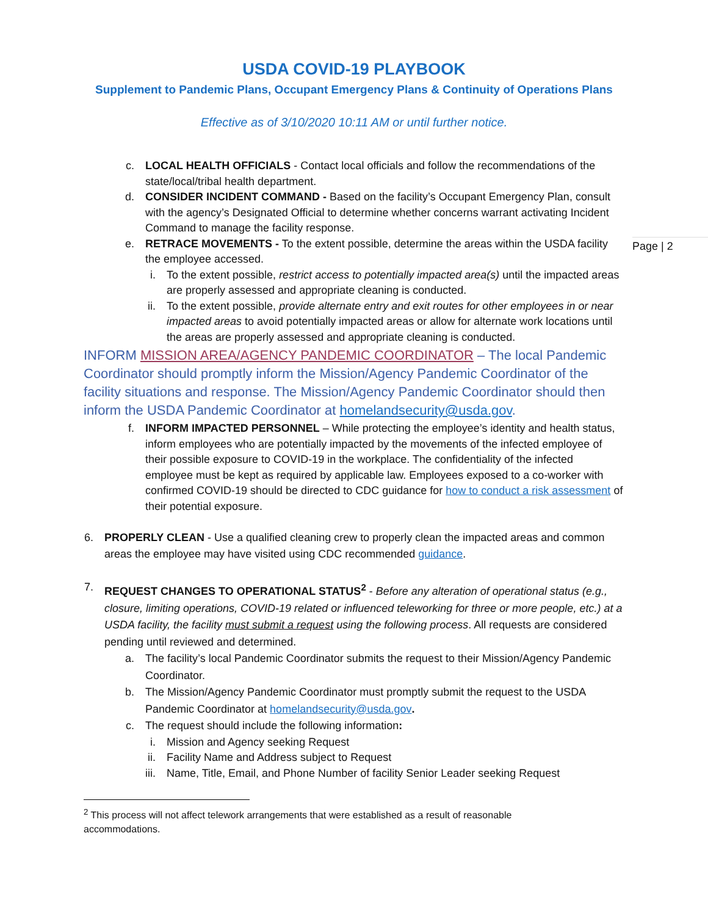USDA COVID-19 PLAYBOOK
Supplement to Pandemic Plans, Occupant Emergency Plans & Continuity of Operations Plans
Effective as of 3/10/2020 10:11 AM or until further notice.
Page | 2
c. LOCAL HEALTH OFFICIALS - Contact local officials and follow the recommendations of the state/local/tribal health department.
d. CONSIDER INCIDENT COMMAND - Based on the facility’s Occupant Emergency Plan, consult with the agency’s Designated Official to determine whether concerns warrant activating Incident Command to manage the facility response.
e. RETRACE MOVEMENTS - To the extent possible, determine the areas within the USDA facility the employee accessed.
i. To the extent possible, restrict access to potentially impacted area(s) until the impacted areas are properly assessed and appropriate cleaning is conducted.
ii. To the extent possible, provide alternate entry and exit routes for other employees in or near impacted areas to avoid potentially impacted areas or allow for alternate work locations until the areas are properly assessed and appropriate cleaning is conducted.
INFORM MISSION AREA/AGENCY PANDEMIC COORDINATOR – The local Pandemic Coordinator should promptly inform the Mission/Agency Pandemic Coordinator of the facility situations and response. The Mission/Agency Pandemic Coordinator should then inform the USDA Pandemic Coordinator at homelandsecurity@usda.gov.
f. INFORM IMPACTED PERSONNEL – While protecting the employee’s identity and health status, inform employees who are potentially impacted by the movements of the infected employee of their possible exposure to COVID-19 in the workplace. The confidentiality of the infected employee must be kept as required by applicable law. Employees exposed to a co-worker with confirmed COVID-19 should be directed to CDC guidance for how to conduct a risk assessment of their potential exposure.
6.
PROPERLY CLEAN - Use a qualified cleaning crew to properly clean the impacted areas and common areas the employee may have visited using CDC recommended guidance.
7.
REQUEST CHANGES TO OPERATIONAL STATUS<sup>2</sup> - Before any alteration of operational status (e.g., closure, limiting operations, COVID-19 related or influenced teleworking for three or more people, etc.) at a USDA facility, the facility must submit a request using the following process. All requests are considered pending until reviewed and determined.
a. The facility’s local Pandemic Coordinator submits the request to their Mission/Agency Pandemic Coordinator.
b. The Mission/Agency Pandemic Coordinator must promptly submit the request to the USDA Pandemic Coordinator at homelandsecurity@usda.gov.
c. The request should include the following information:
i. Mission and Agency seeking Request
ii. Facility Name and Address subject to Request
iii. Name, Title, Email, and Phone Number of facility Senior Leader seeking Request
<sup>2</sup> This process will not affect telework arrangements that were established as a result of reasonable accommodations.